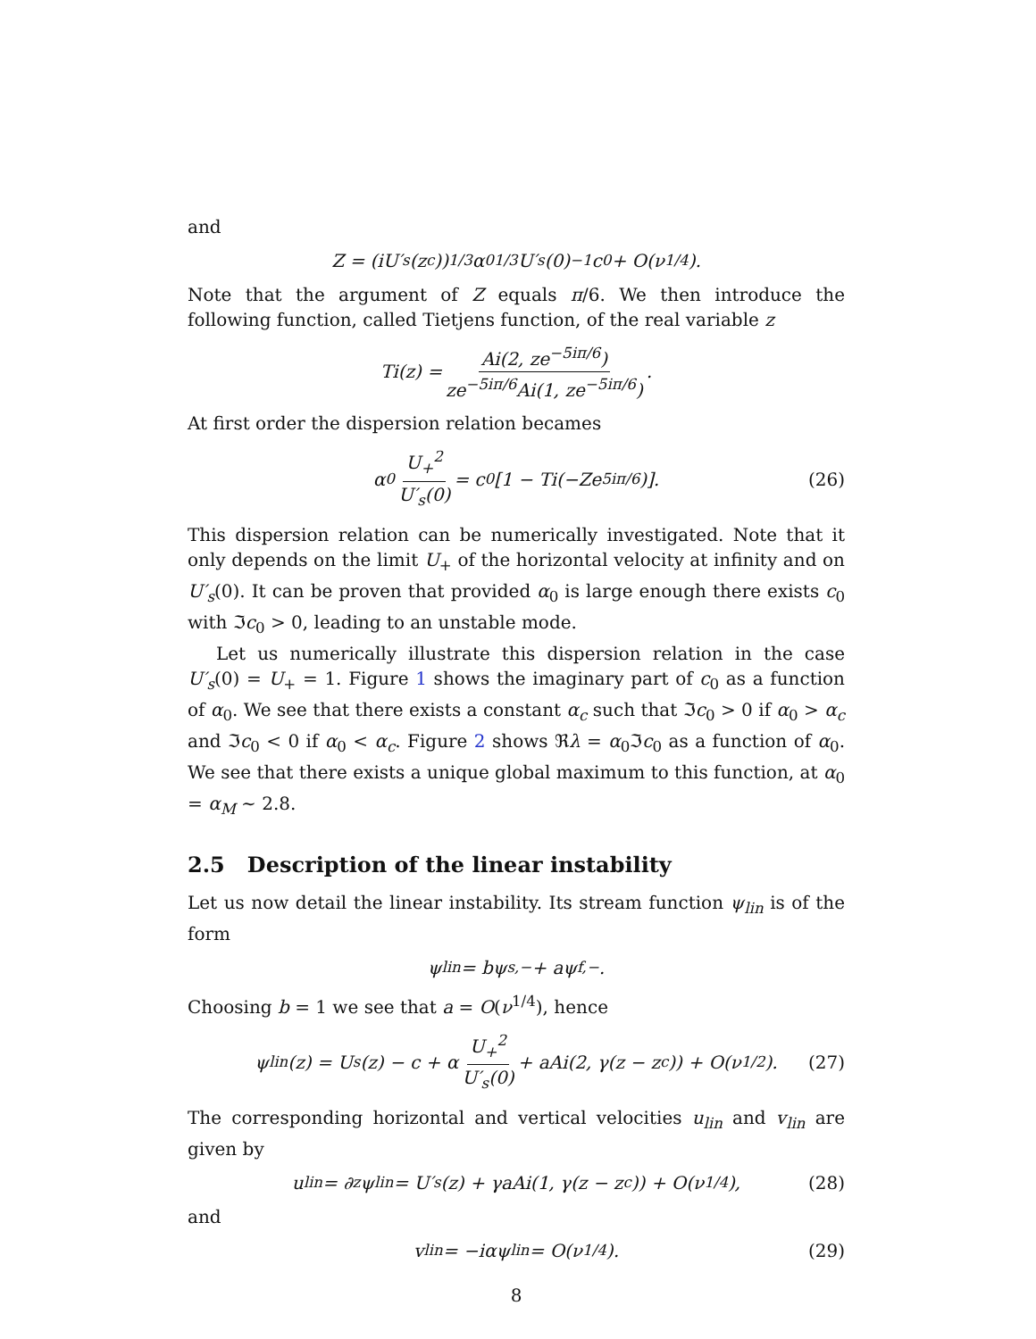and
Z = (iU′<sub>s</sub>(z<sub>c</sub>))<sup>1/3</sup> α<sub>0</sub><sup>1/3</sup>U′<sub>s</sub>(0)<sup>−1</sup>c<sub>0</sub> + O(ν<sup>1/4</sup>).
Note that the argument of Z equals π/6. We then introduce the following function, called Tietjens function, of the real variable z
Ti(z) = Ai(2, ze<sup>−5iπ/6</sup>) ze<sup>−5iπ/6</sup>Ai(1, ze<sup>−5iπ/6</sup>).
At first order the dispersion relation becames
α<sub>0</sub> U<sub>+</sub><sup>2</sup> U′<sub>s</sub>(0) = c<sub>0</sub>[1 − Ti(−Ze<sup>5iπ/6</sup>)]. (26)
This dispersion relation can be numerically investigated. Note that it only depends on the limit U<sub>+</sub> of the horizontal velocity at infinity and on U′<sub>s</sub>(0). It can be proven that provided α<sub>0</sub> is large enough there exists c<sub>0</sub> with ℑc<sub>0</sub> > 0, leading to an unstable mode.
Let us numerically illustrate this dispersion relation in the case U′<sub>s</sub>(0) = U<sub>+</sub> = 1. Figure 1 shows the imaginary part of c<sub>0</sub> as a function of α<sub>0</sub>. We see that there exists a constant α<sub>c</sub> such that ℑc<sub>0</sub> > 0 if α<sub>0</sub> > α<sub>c</sub> and ℑc<sub>0</sub> < 0 if α<sub>0</sub> < α<sub>c</sub>. Figure 2 shows ℜλ = α<sub>0</sub>ℑc<sub>0</sub> as a function of α<sub>0</sub>. We see that there exists a unique global maximum to this function, at α<sub>0</sub> = α<sub>M</sub> ∼ 2.8.
2.5 Description of the linear instability
Let us now detail the linear instability. Its stream function ψ<sub>lin</sub> is of the form
ψ<sub>lin</sub> = bψ<sub>s,−</sub> + aψ<sub>f,−</sub>.
Choosing b = 1 we see that a = O(ν<sup>1/4</sup>), hence
ψ<sub>lin</sub>(z) = U<sub>s</sub>(z) − c + α U<sub>+</sub><sup>2</sup> U′<sub>s</sub>(0) + aAi(2, γ(z − z<sub>c</sub>)) + O(ν<sup>1/2</sup>). (27)
The corresponding horizontal and vertical velocities u<sub>lin</sub> and v<sub>lin</sub> are given by
u<sub>lin</sub> = ∂<sub>z</sub>ψ<sub>lin</sub> = U′<sub>s</sub>(z) + γaAi(1, γ(z − z<sub>c</sub>)) + O(ν<sup>1/4</sup>), (28)
and
v<sub>lin</sub> = −iαψ<sub>lin</sub> = O(ν<sup>1/4</sup>). (29)
8